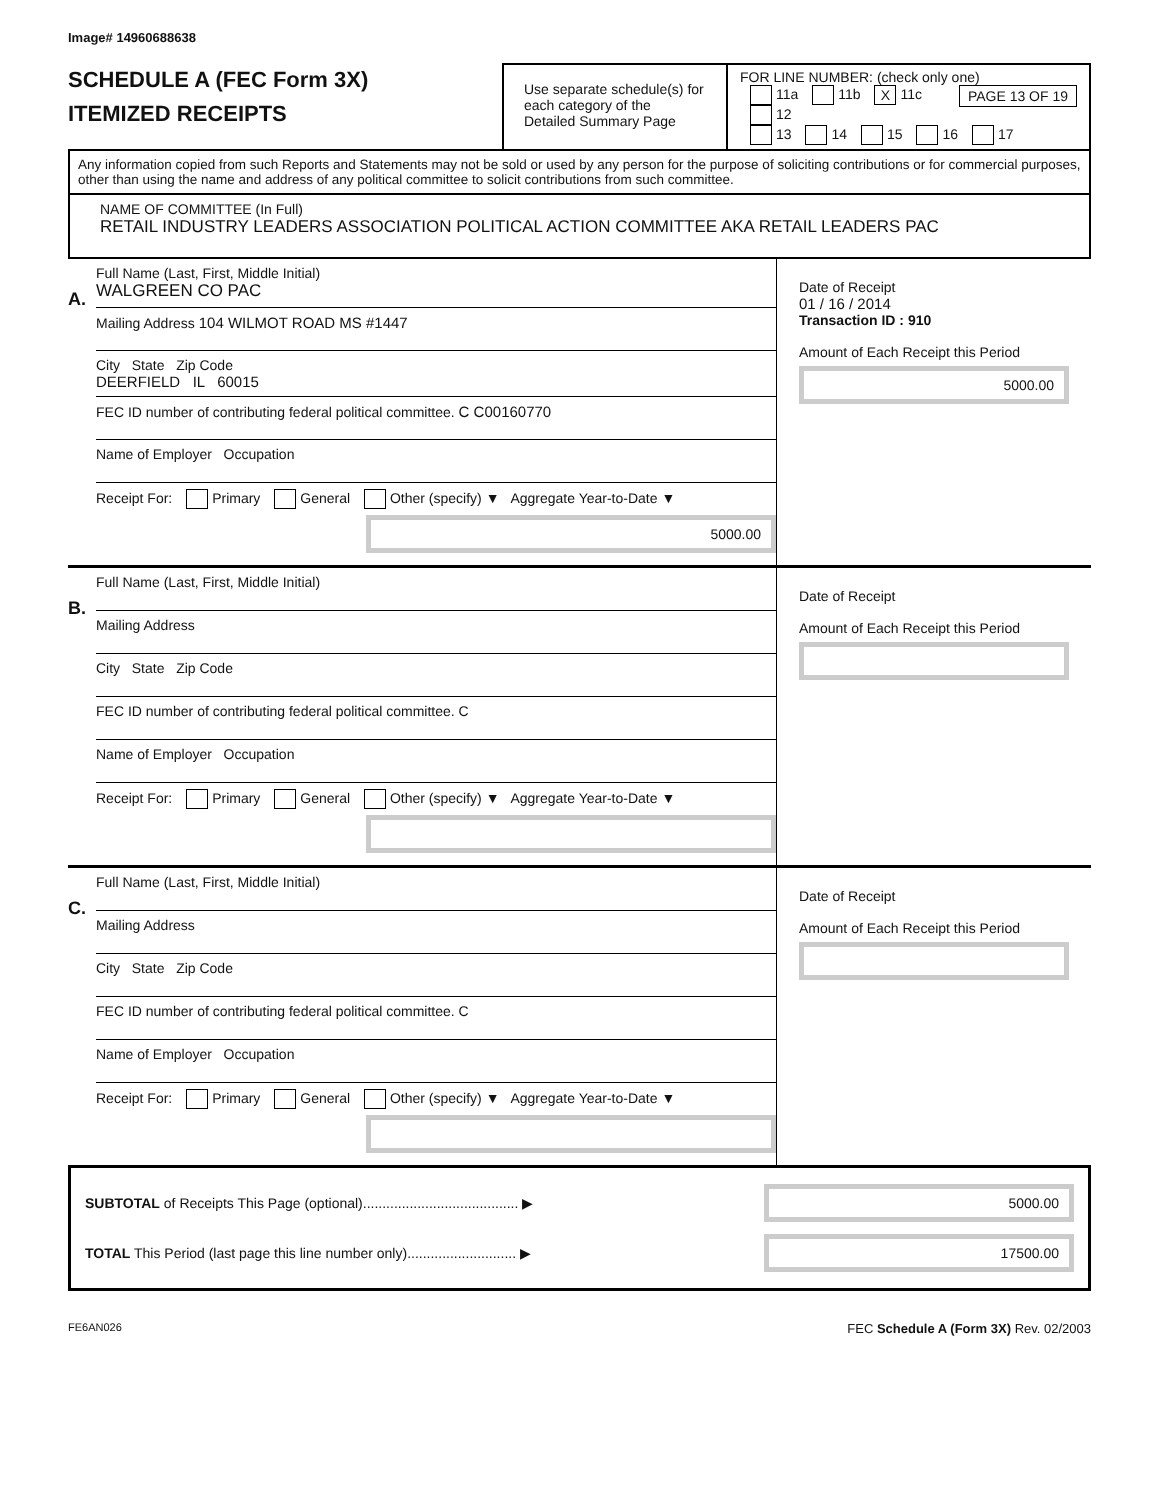Image# 14960688638
SCHEDULE A (FEC Form 3X)
ITEMIZED RECEIPTS
Use separate schedule(s) for each category of the Detailed Summary Page
FOR LINE NUMBER: (check only one) PAGE 13 OF 19
11a 11b X 11c 12
13 14 15 16 17
Any information copied from such Reports and Statements may not be sold or used by any person for the purpose of soliciting contributions or for commercial purposes, other than using the name and address of any political committee to solicit contributions from such committee.
NAME OF COMMITTEE (In Full)
RETAIL INDUSTRY LEADERS ASSOCIATION POLITICAL ACTION COMMITTEE AKA RETAIL LEADERS PAC
A.
Full Name (Last, First, Middle Initial)
WALGREEN CO PAC
Mailing Address 104 WILMOT ROAD MS #1447
City State Zip Code
DEERFIELD IL 60015
FEC ID number of contributing federal political committee. C C00160770
Name of Employer Occupation
Receipt For: Primary General Other (specify) ▼ Aggregate Year-to-Date ▼
5000.00
Date of Receipt
01 / 16 / 2014
Transaction ID : 910
Amount of Each Receipt this Period
5000.00
B.
Full Name (Last, First, Middle Initial)
Mailing Address
City State Zip Code
FEC ID number of contributing federal political committee. C
Name of Employer Occupation
Receipt For: Primary General Other (specify) ▼ Aggregate Year-to-Date ▼
Date of Receipt
Amount of Each Receipt this Period
C.
Full Name (Last, First, Middle Initial)
Mailing Address
City State Zip Code
FEC ID number of contributing federal political committee. C
Name of Employer Occupation
Receipt For: Primary General Other (specify) ▼ Aggregate Year-to-Date ▼
Date of Receipt
Amount of Each Receipt this Period
SUBTOTAL of Receipts This Page (optional)........................................ ▶
5000.00
TOTAL This Period (last page this line number only)............................ ▶
17500.00
FE6AN026 FEC Schedule A (Form 3X) Rev. 02/2003